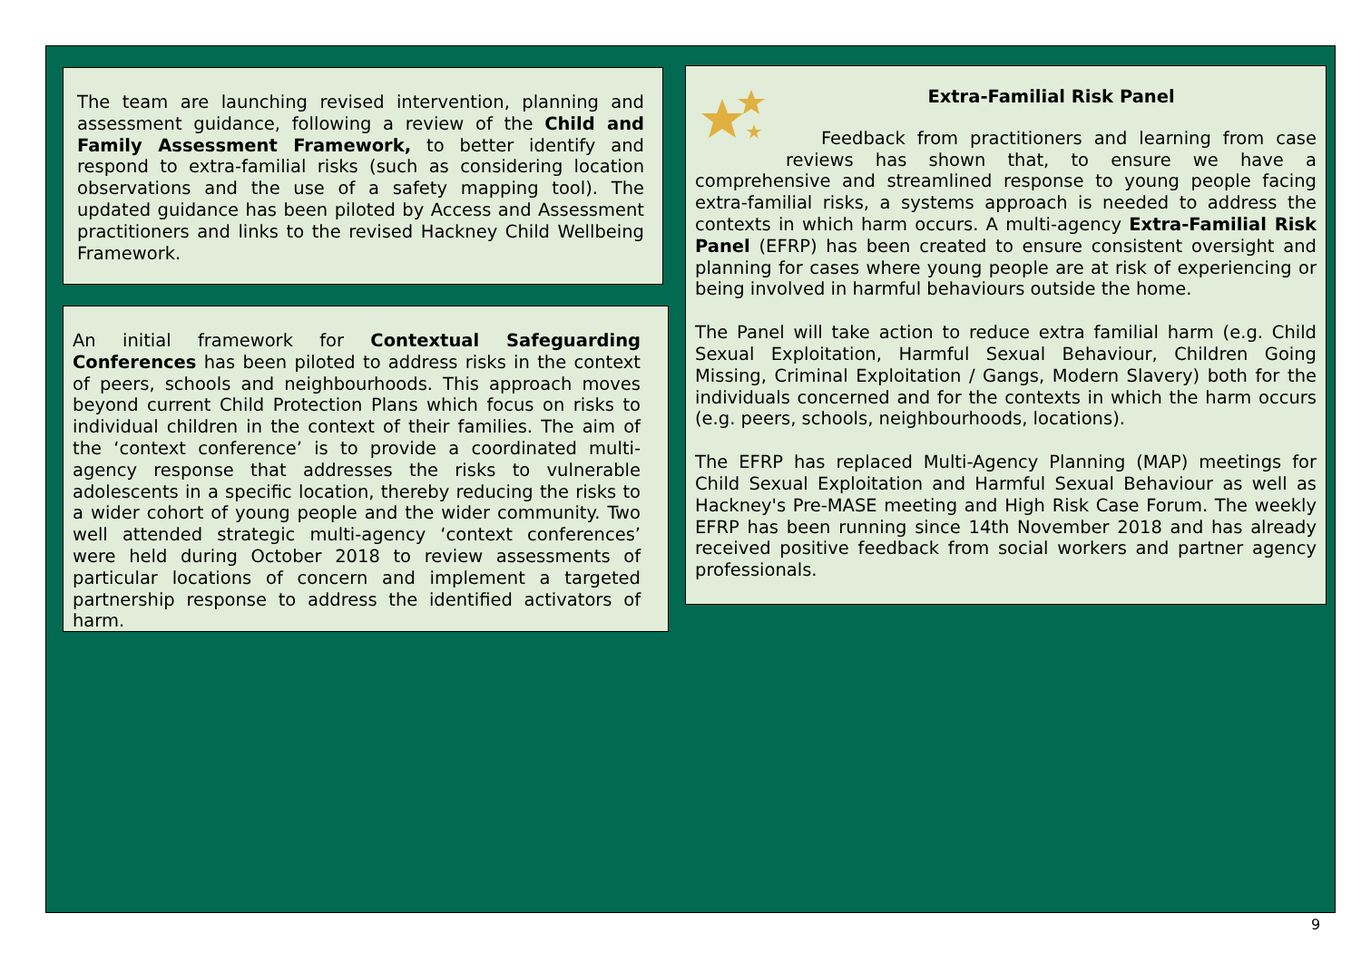The team are launching revised intervention, planning and assessment guidance, following a review of the Child and Family Assessment Framework, to better identify and respond to extra-familial risks (such as considering location observations and the use of a safety mapping tool). The updated guidance has been piloted by Access and Assessment practitioners and links to the revised Hackney Child Wellbeing Framework.
An initial framework for Contextual Safeguarding Conferences has been piloted to address risks in the context of peers, schools and neighbourhoods. This approach moves beyond current Child Protection Plans which focus on risks to individual children in the context of their families. The aim of the ‘context conference’ is to provide a coordinated multi-agency response that addresses the risks to vulnerable adolescents in a specific location, thereby reducing the risks to a wider cohort of young people and the wider community. Two well attended strategic multi-agency ‘context conferences’ were held during October 2018 to review assessments of particular locations of concern and implement a targeted partnership response to address the identified activators of harm.
Extra-Familial Risk Panel
Feedback from practitioners and learning from case reviews has shown that, to ensure we have a comprehensive and streamlined response to young people facing extra-familial risks, a systems approach is needed to address the contexts in which harm occurs. A multi-agency Extra-Familial Risk Panel (EFRP) has been created to ensure consistent oversight and planning for cases where young people are at risk of experiencing or being involved in harmful behaviours outside the home.
The Panel will take action to reduce extra familial harm (e.g. Child Sexual Exploitation, Harmful Sexual Behaviour, Children Going Missing, Criminal Exploitation / Gangs, Modern Slavery) both for the individuals concerned and for the contexts in which the harm occurs (e.g. peers, schools, neighbourhoods, locations).
The EFRP has replaced Multi-Agency Planning (MAP) meetings for Child Sexual Exploitation and Harmful Sexual Behaviour as well as Hackney's Pre-MASE meeting and High Risk Case Forum. The weekly EFRP has been running since 14th November 2018 and has already received positive feedback from social workers and partner agency professionals.
9